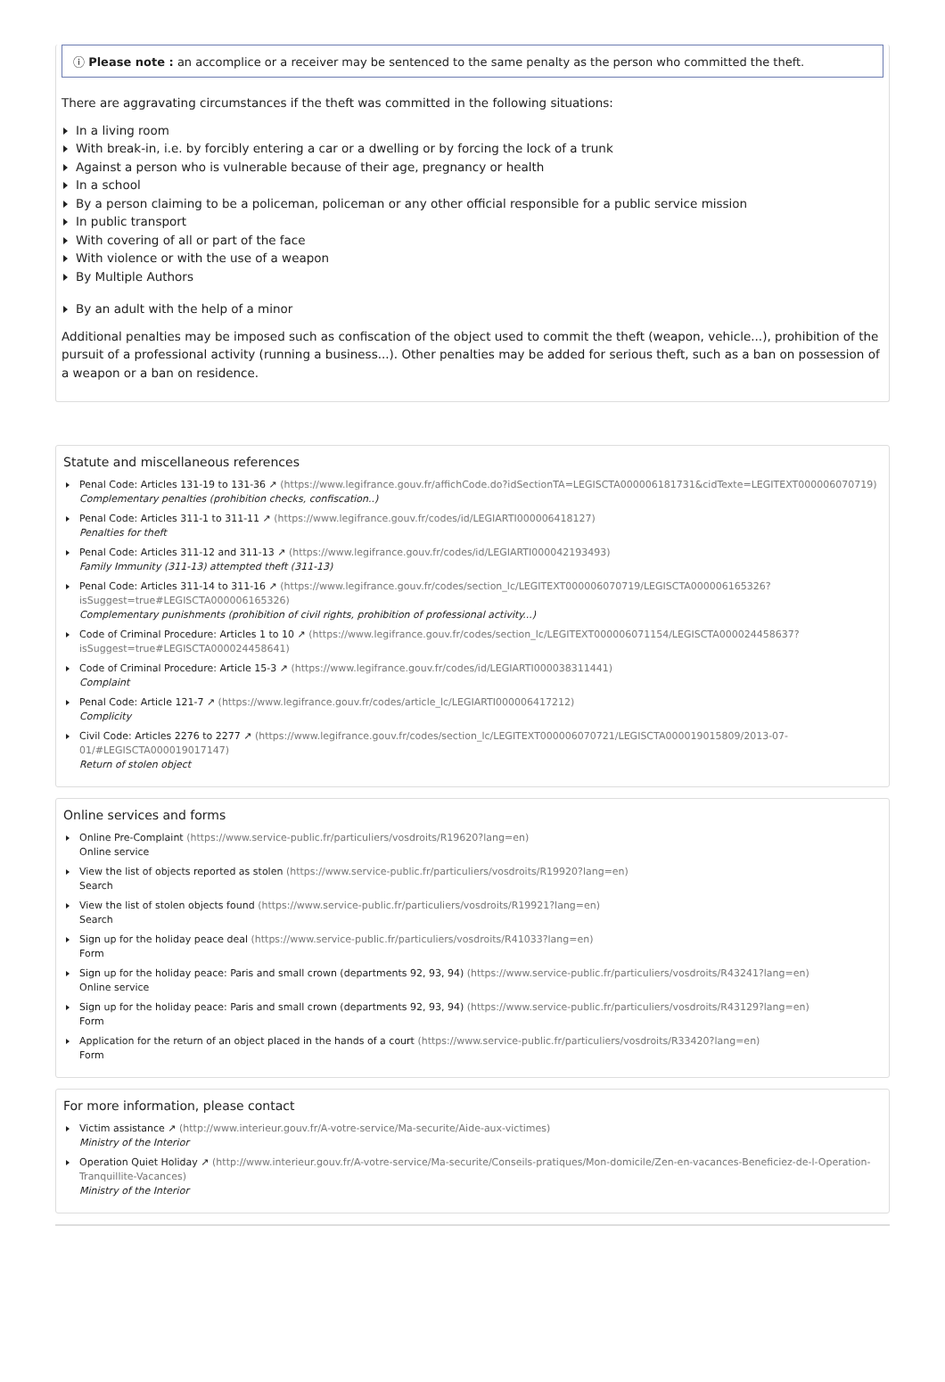ⓘ Please note : an accomplice or a receiver may be sentenced to the same penalty as the person who committed the theft.
There are aggravating circumstances if the theft was committed in the following situations:
In a living room
With break-in, i.e. by forcibly entering a car or a dwelling or by forcing the lock of a trunk
Against a person who is vulnerable because of their age, pregnancy or health
In a school
By a person claiming to be a policeman, policeman or any other official responsible for a public service mission
In public transport
With covering of all or part of the face
With violence or with the use of a weapon
By Multiple Authors
By an adult with the help of a minor
Additional penalties may be imposed such as confiscation of the object used to commit the theft (weapon, vehicle...), prohibition of the pursuit of a professional activity (running a business...). Other penalties may be added for serious theft, such as a ban on possession of a weapon or a ban on residence.
Statute and miscellaneous references
Penal Code: Articles 131-19 to 131-36 ↗ (https://www.legifrance.gouv.fr/affichCode.do?idSectionTA=LEGISCTA000006181731&cidTexte=LEGITEXT000006070719)
Complementary penalties (prohibition checks, confiscation..)
Penal Code: Articles 311-1 to 311-11 ↗ (https://www.legifrance.gouv.fr/codes/id/LEGIARTI000006418127)
Penalties for theft
Penal Code: Articles 311-12 and 311-13 ↗ (https://www.legifrance.gouv.fr/codes/id/LEGIARTI000042193493)
Family Immunity (311-13) attempted theft (311-13)
Penal Code: Articles 311-14 to 311-16 ↗ (https://www.legifrance.gouv.fr/codes/section_lc/LEGITEXT000006070719/LEGISCTA000006165326?isSuggest=true#LEGISCTA000006165326)
Complementary punishments (prohibition of civil rights, prohibition of professional activity...)
Code of Criminal Procedure: Articles 1 to 10 ↗ (https://www.legifrance.gouv.fr/codes/section_lc/LEGITEXT000006071154/LEGISCTA000024458637?isSuggest=true#LEGISCTA000024458641)
Code of Criminal Procedure: Article 15-3 ↗ (https://www.legifrance.gouv.fr/codes/id/LEGIARTI000038311441)
Complaint
Penal Code: Article 121-7 ↗ (https://www.legifrance.gouv.fr/codes/article_lc/LEGIARTI000006417212)
Complicity
Civil Code: Articles 2276 to 2277 ↗ (https://www.legifrance.gouv.fr/codes/section_lc/LEGITEXT000006070721/LEGISCTA000019015809/2013-07-01/#LEGISCTA000019017147)
Return of stolen object
Online services and forms
Online Pre-Complaint (https://www.service-public.fr/particuliers/vosdroits/R19620?lang=en)
Online service
View the list of objects reported as stolen (https://www.service-public.fr/particuliers/vosdroits/R19920?lang=en)
Search
View the list of stolen objects found (https://www.service-public.fr/particuliers/vosdroits/R19921?lang=en)
Search
Sign up for the holiday peace deal (https://www.service-public.fr/particuliers/vosdroits/R41033?lang=en)
Form
Sign up for the holiday peace: Paris and small crown (departments 92, 93, 94) (https://www.service-public.fr/particuliers/vosdroits/R43241?lang=en)
Online service
Sign up for the holiday peace: Paris and small crown (departments 92, 93, 94) (https://www.service-public.fr/particuliers/vosdroits/R43129?lang=en)
Form
Application for the return of an object placed in the hands of a court (https://www.service-public.fr/particuliers/vosdroits/R33420?lang=en)
Form
For more information, please contact
Victim assistance ↗ (http://www.interieur.gouv.fr/A-votre-service/Ma-securite/Aide-aux-victimes)
Ministry of the Interior
Operation Quiet Holiday ↗ (http://www.interieur.gouv.fr/A-votre-service/Ma-securite/Conseils-pratiques/Mon-domicile/Zen-en-vacances-Beneficiez-de-l-Operation-Tranquillite-Vacances)
Ministry of the Interior